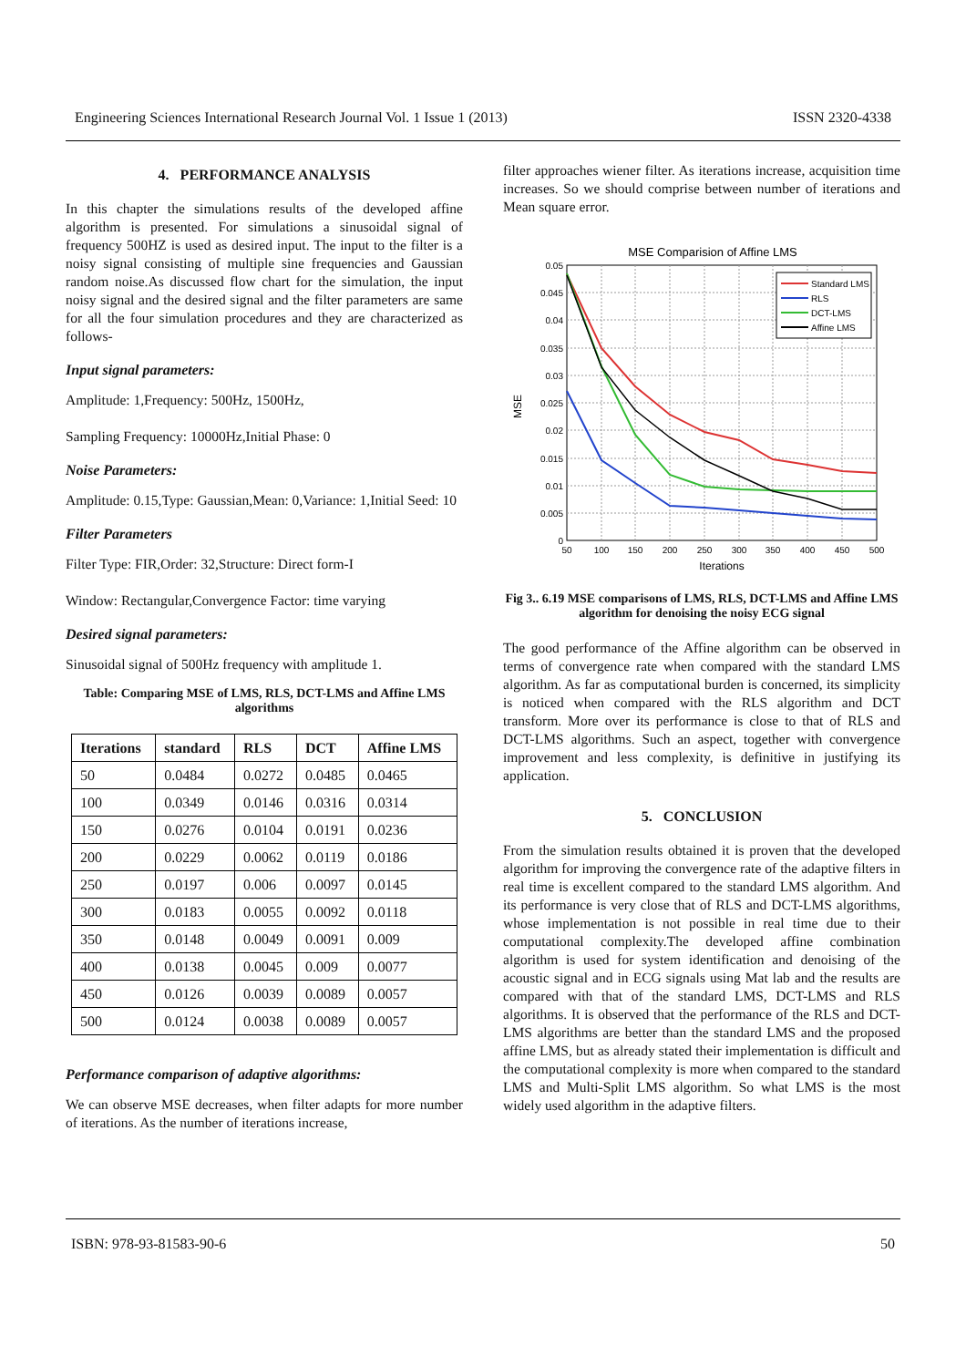Engineering Sciences International Research Journal Vol. 1 Issue 1 (2013) ISSN 2320-4338
4. PERFORMANCE ANALYSIS
In this chapter the simulations results of the developed affine algorithm is presented. For simulations a sinusoidal signal of frequency 500HZ is used as desired input. The input to the filter is a noisy signal consisting of multiple sine frequencies and Gaussian random noise.As discussed flow chart for the simulation, the input noisy signal and the desired signal and the filter parameters are same for all the four simulation procedures and they are characterized as follows-
Input signal parameters:
Amplitude: 1,Frequency: 500Hz, 1500Hz,
Sampling Frequency: 10000Hz,Initial Phase: 0
Noise Parameters:
Amplitude: 0.15,Type: Gaussian,Mean: 0,Variance: 1,Initial Seed: 10
Filter Parameters
Filter Type: FIR,Order: 32,Structure: Direct form-I
Window: Rectangular,Convergence Factor: time varying
Desired signal parameters:
Sinusoidal signal of 500Hz frequency with amplitude 1.
Table: Comparing MSE of LMS, RLS, DCT-LMS and Affine LMS algorithms
| Iterations | standard | RLS | DCT | Affine LMS |
| --- | --- | --- | --- | --- |
| 50 | 0.0484 | 0.0272 | 0.0485 | 0.0465 |
| 100 | 0.0349 | 0.0146 | 0.0316 | 0.0314 |
| 150 | 0.0276 | 0.0104 | 0.0191 | 0.0236 |
| 200 | 0.0229 | 0.0062 | 0.0119 | 0.0186 |
| 250 | 0.0197 | 0.006 | 0.0097 | 0.0145 |
| 300 | 0.0183 | 0.0055 | 0.0092 | 0.0118 |
| 350 | 0.0148 | 0.0049 | 0.0091 | 0.009 |
| 400 | 0.0138 | 0.0045 | 0.009 | 0.0077 |
| 450 | 0.0126 | 0.0039 | 0.0089 | 0.0057 |
| 500 | 0.0124 | 0.0038 | 0.0089 | 0.0057 |
Performance comparison of adaptive algorithms:
We can observe MSE decreases, when filter adapts for more number of iterations. As the number of iterations increase,
filter approaches wiener filter. As iterations increase, acquisition time increases. So we should comprise between number of iterations and Mean square error.
MSE Comparision of Affine LMS
0.05
0.045
0.04
0.035
0.03
0.025
0.02
0.015
0.01
0.005
0
50
100
150
200
250
300
350
400
450
500
Iterations
MSE
Standard LMS
RLS
DCT-LMS
Affine LMS
Fig 3.. 6.19 MSE comparisons of LMS, RLS, DCT-LMS and Affine LMS algorithm for denoising the noisy ECG signal
The good performance of the Affine algorithm can be observed in terms of convergence rate when compared with the standard LMS algorithm. As far as computational burden is concerned, its simplicity is noticed when compared with the RLS algorithm and DCT transform. More over its performance is close to that of RLS and DCT-LMS algorithms. Such an aspect, together with convergence improvement and less complexity, is definitive in justifying its application.
5. CONCLUSION
From the simulation results obtained it is proven that the developed algorithm for improving the convergence rate of the adaptive filters in real time is excellent compared to the standard LMS algorithm. And its performance is very close that of RLS and DCT-LMS algorithms, whose implementation is not possible in real time due to their computational complexity.The developed affine combination algorithm is used for system identification and denoising of the acoustic signal and in ECG signals using Mat lab and the results are compared with that of the standard LMS, DCT-LMS and RLS algorithms. It is observed that the performance of the RLS and DCT-LMS algorithms are better than the standard LMS and the proposed affine LMS, but as already stated their implementation is difficult and the computational complexity is more when compared to the standard LMS and Multi-Split LMS algorithm. So what LMS is the most widely used algorithm in the adaptive filters.
ISBN: 978-93-81583-90-6 50